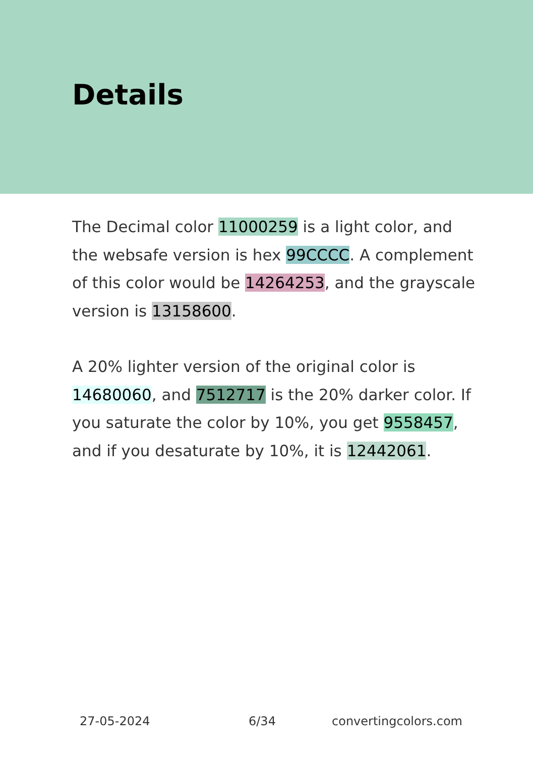Details
The Decimal color 11000259 is a light color, and the websafe version is hex 99CCCC. A complement of this color would be 14264253, and the grayscale version is 13158600.
A 20% lighter version of the original color is 14680060, and 7512717 is the 20% darker color. If you saturate the color by 10%, you get 9558457, and if you desaturate by 10%, it is 12442061.
27-05-2024 6/34 convertingcolors.com